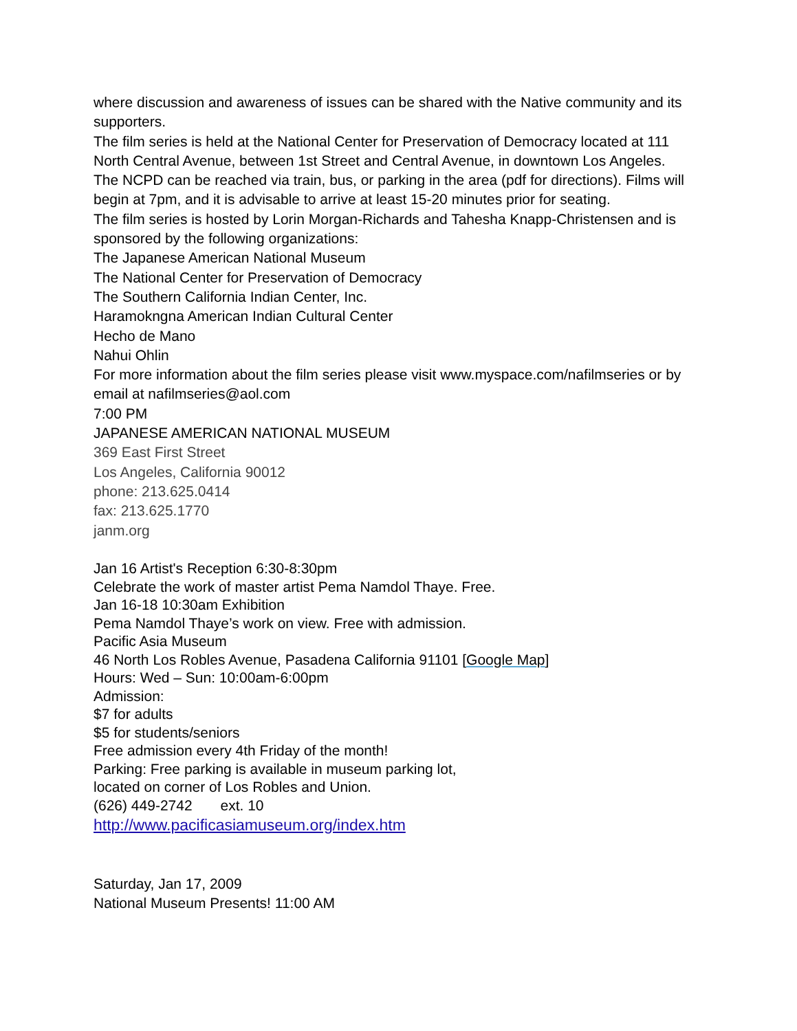where discussion and awareness of issues can be shared with the Native community and its supporters.
The film series is held at the National Center for Preservation of Democracy located at 111 North Central Avenue, between 1st Street and Central Avenue, in downtown Los Angeles. The NCPD can be reached via train, bus, or parking in the area (pdf for directions). Films will begin at 7pm, and it is advisable to arrive at least 15-20 minutes prior for seating.
The film series is hosted by Lorin Morgan-Richards and Tahesha Knapp-Christensen and is sponsored by the following organizations:
The Japanese American National Museum
The National Center for Preservation of Democracy
The Southern California Indian Center, Inc.
Haramokngna American Indian Cultural Center
Hecho de Mano
Nahui Ohlin
For more information about the film series please visit www.myspace.com/nafilmseries or by email at nafilmseries@aol.com
7:00 PM
JAPANESE AMERICAN NATIONAL MUSEUM
369 East First Street
Los Angeles, California 90012
phone: 213.625.0414
fax: 213.625.1770
janm.org
Jan 16 Artist's Reception 6:30-8:30pm
Celebrate the work of master artist Pema Namdol Thaye. Free.
Jan 16-18 10:30am Exhibition
Pema Namdol Thaye’s work on view. Free with admission.
Pacific Asia Museum
46 North Los Robles Avenue, Pasadena California 91101 [Google Map]
Hours: Wed – Sun: 10:00am-6:00pm
Admission:
$7 for adults
$5 for students/seniors
Free admission every 4th Friday of the month!
Parking: Free parking is available in museum parking lot,
located on corner of Los Robles and Union.
(626) 449-2742 ext. 10
http://www.pacificasiamuseum.org/index.htm
Saturday, Jan 17, 2009
National Museum Presents! 11:00 AM